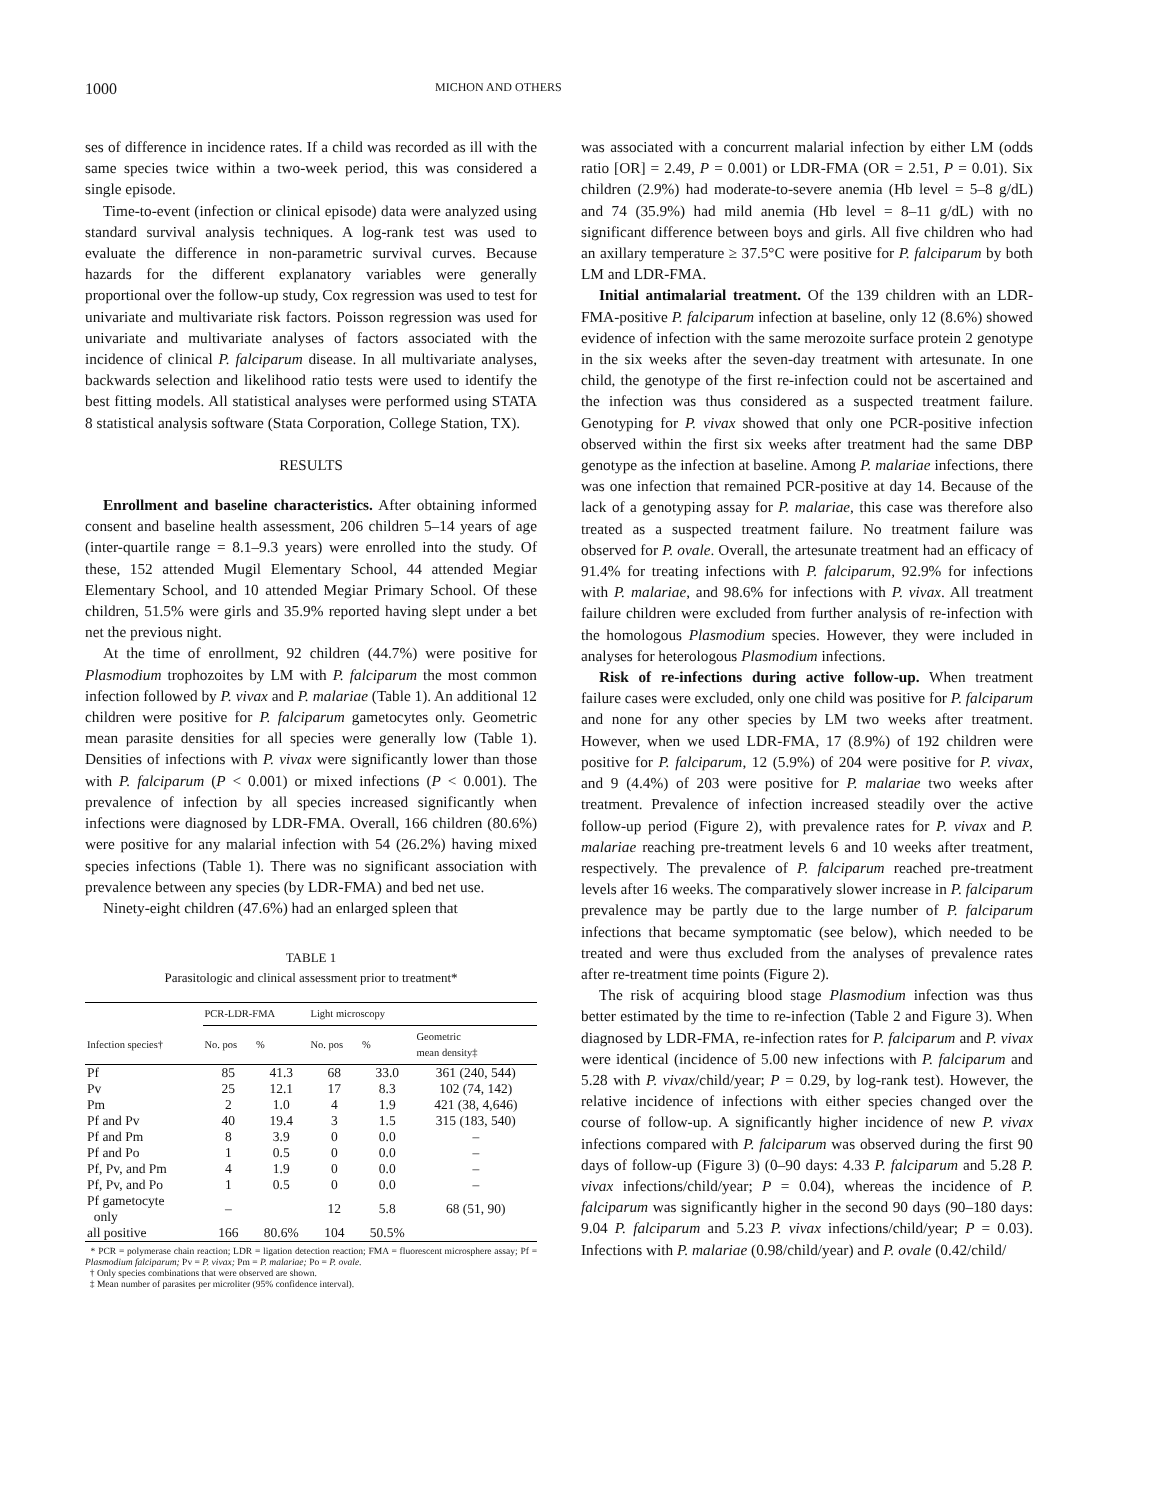1000 MICHON AND OTHERS
ses of difference in incidence rates. If a child was recorded as ill with the same species twice within a two-week period, this was considered a single episode.
Time-to-event (infection or clinical episode) data were analyzed using standard survival analysis techniques. A log-rank test was used to evaluate the difference in non-parametric survival curves. Because hazards for the different explanatory variables were generally proportional over the follow-up study, Cox regression was used to test for univariate and multivariate risk factors. Poisson regression was used for univariate and multivariate analyses of factors associated with the incidence of clinical P. falciparum disease. In all multivariate analyses, backwards selection and likelihood ratio tests were used to identify the best fitting models. All statistical analyses were performed using STATA 8 statistical analysis software (Stata Corporation, College Station, TX).
RESULTS
Enrollment and baseline characteristics. After obtaining informed consent and baseline health assessment, 206 children 5–14 years of age (inter-quartile range = 8.1–9.3 years) were enrolled into the study. Of these, 152 attended Mugil Elementary School, 44 attended Megiar Elementary School, and 10 attended Megiar Primary School. Of these children, 51.5% were girls and 35.9% reported having slept under a bet net the previous night.
At the time of enrollment, 92 children (44.7%) were positive for Plasmodium trophozoites by LM with P. falciparum the most common infection followed by P. vivax and P. malariae (Table 1). An additional 12 children were positive for P. falciparum gametocytes only. Geometric mean parasite densities for all species were generally low (Table 1). Densities of infections with P. vivax were significantly lower than those with P. falciparum (P < 0.001) or mixed infections (P < 0.001). The prevalence of infection by all species increased significantly when infections were diagnosed by LDR-FMA. Overall, 166 children (80.6%) were positive for any malarial infection with 54 (26.2%) having mixed species infections (Table 1). There was no significant association with prevalence between any species (by LDR-FMA) and bed net use.
Ninety-eight children (47.6%) had an enlarged spleen that
TABLE 1
Parasitologic and clinical assessment prior to treatment*
| | PCR-LDR-FMA | | Light microscopy | | |
| --- | --- | --- | --- | --- | --- |
| Infection species† | No. pos | % | No. pos | % | Geometric mean density‡ |
| Pf | 85 | 41.3 | 68 | 33.0 | 361 (240, 544) |
| Pv | 25 | 12.1 | 17 | 8.3 | 102 (74, 142) |
| Pm | 2 | 1.0 | 4 | 1.9 | 421 (38, 4,646) |
| Pf and Pv | 40 | 19.4 | 3 | 1.5 | 315 (183, 540) |
| Pf and Pm | 8 | 3.9 | 0 | 0.0 | – |
| Pf and Po | 1 | 0.5 | 0 | 0.0 | – |
| Pf, Pv, and Pm | 4 | 1.9 | 0 | 0.0 | – |
| Pf, Pv, and Po | 1 | 0.5 | 0 | 0.0 | – |
| Pf gametocyte only | – | | 12 | 5.8 | 68 (51, 90) |
| all positive | 166 | 80.6% | 104 | 50.5% | |
* PCR = polymerase chain reaction; LDR = ligation detection reaction; FMA = fluorescent microsphere assay; Pf = Plasmodium falciparum; Pv = P. vivax; Pm = P. malariae; Po = P. ovale.
† Only species combinations that were observed are shown.
‡ Mean number of parasites per microliter (95% confidence interval).
was associated with a concurrent malarial infection by either LM (odds ratio [OR] = 2.49, P = 0.001) or LDR-FMA (OR = 2.51, P = 0.01). Six children (2.9%) had moderate-to-severe anemia (Hb level = 5–8 g/dL) and 74 (35.9%) had mild anemia (Hb level = 8–11 g/dL) with no significant difference between boys and girls. All five children who had an axillary temperature ≥ 37.5°C were positive for P. falciparum by both LM and LDR-FMA.
Initial antimalarial treatment. Of the 139 children with an LDR-FMA-positive P. falciparum infection at baseline, only 12 (8.6%) showed evidence of infection with the same merozoite surface protein 2 genotype in the six weeks after the seven-day treatment with artesunate. In one child, the genotype of the first re-infection could not be ascertained and the infection was thus considered as a suspected treatment failure. Genotyping for P. vivax showed that only one PCR-positive infection observed within the first six weeks after treatment had the same DBP genotype as the infection at baseline. Among P. malariae infections, there was one infection that remained PCR-positive at day 14. Because of the lack of a genotyping assay for P. malariae, this case was therefore also treated as a suspected treatment failure. No treatment failure was observed for P. ovale. Overall, the artesunate treatment had an efficacy of 91.4% for treating infections with P. falciparum, 92.9% for infections with P. malariae, and 98.6% for infections with P. vivax. All treatment failure children were excluded from further analysis of re-infection with the homologous Plasmodium species. However, they were included in analyses for heterologous Plasmodium infections.
Risk of re-infections during active follow-up. When treatment failure cases were excluded, only one child was positive for P. falciparum and none for any other species by LM two weeks after treatment. However, when we used LDR-FMA, 17 (8.9%) of 192 children were positive for P. falciparum, 12 (5.9%) of 204 were positive for P. vivax, and 9 (4.4%) of 203 were positive for P. malariae two weeks after treatment. Prevalence of infection increased steadily over the active follow-up period (Figure 2), with prevalence rates for P. vivax and P. malariae reaching pre-treatment levels 6 and 10 weeks after treatment, respectively. The prevalence of P. falciparum reached pre-treatment levels after 16 weeks. The comparatively slower increase in P. falciparum prevalence may be partly due to the large number of P. falciparum infections that became symptomatic (see below), which needed to be treated and were thus excluded from the analyses of prevalence rates after re-treatment time points (Figure 2).
The risk of acquiring blood stage Plasmodium infection was thus better estimated by the time to re-infection (Table 2 and Figure 3). When diagnosed by LDR-FMA, re-infection rates for P. falciparum and P. vivax were identical (incidence of 5.00 new infections with P. falciparum and 5.28 with P. vivax/child/year; P = 0.29, by log-rank test). However, the relative incidence of infections with either species changed over the course of follow-up. A significantly higher incidence of new P. vivax infections compared with P. falciparum was observed during the first 90 days of follow-up (Figure 3) (0–90 days: 4.33 P. falciparum and 5.28 P. vivax infections/child/year; P = 0.04), whereas the incidence of P. falciparum was significantly higher in the second 90 days (90–180 days: 9.04 P. falciparum and 5.23 P. vivax infections/child/year; P = 0.03). Infections with P. malariae (0.98/child/year) and P. ovale (0.42/child/